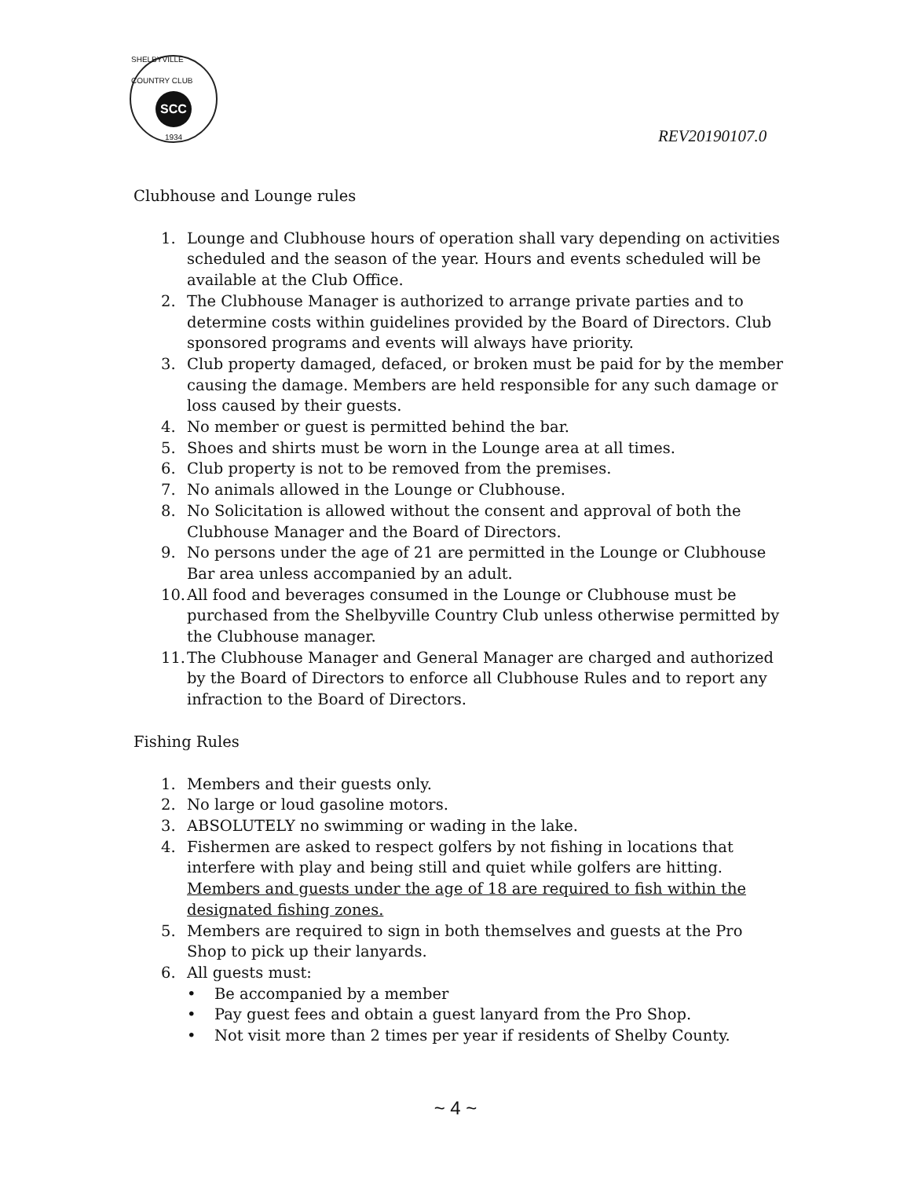SHELBYVILLE COUNTRY CLUB
SCC
1934
REV20190107.0
Clubhouse and Lounge rules
1. Lounge and Clubhouse hours of operation shall vary depending on activities scheduled and the season of the year. Hours and events scheduled will be available at the Club Office.
2. The Clubhouse Manager is authorized to arrange private parties and to determine costs within guidelines provided by the Board of Directors. Club sponsored programs and events will always have priority.
3. Club property damaged, defaced, or broken must be paid for by the member causing the damage. Members are held responsible for any such damage or loss caused by their guests.
4. No member or guest is permitted behind the bar.
5. Shoes and shirts must be worn in the Lounge area at all times.
6. Club property is not to be removed from the premises.
7. No animals allowed in the Lounge or Clubhouse.
8. No Solicitation is allowed without the consent and approval of both the Clubhouse Manager and the Board of Directors.
9. No persons under the age of 21 are permitted in the Lounge or Clubhouse Bar area unless accompanied by an adult.
10. All food and beverages consumed in the Lounge or Clubhouse must be purchased from the Shelbyville Country Club unless otherwise permitted by the Clubhouse manager.
11. The Clubhouse Manager and General Manager are charged and authorized by the Board of Directors to enforce all Clubhouse Rules and to report any infraction to the Board of Directors.
Fishing Rules
1. Members and their guests only.
2. No large or loud gasoline motors.
3. ABSOLUTELY no swimming or wading in the lake.
4. Fishermen are asked to respect golfers by not fishing in locations that interfere with play and being still and quiet while golfers are hitting. Members and guests under the age of 18 are required to fish within the designated fishing zones.
5. Members are required to sign in both themselves and guests at the Pro Shop to pick up their lanyards.
6. All guests must:
• Be accompanied by a member
• Pay guest fees and obtain a guest lanyard from the Pro Shop.
• Not visit more than 2 times per year if residents of Shelby County.
~ 4 ~